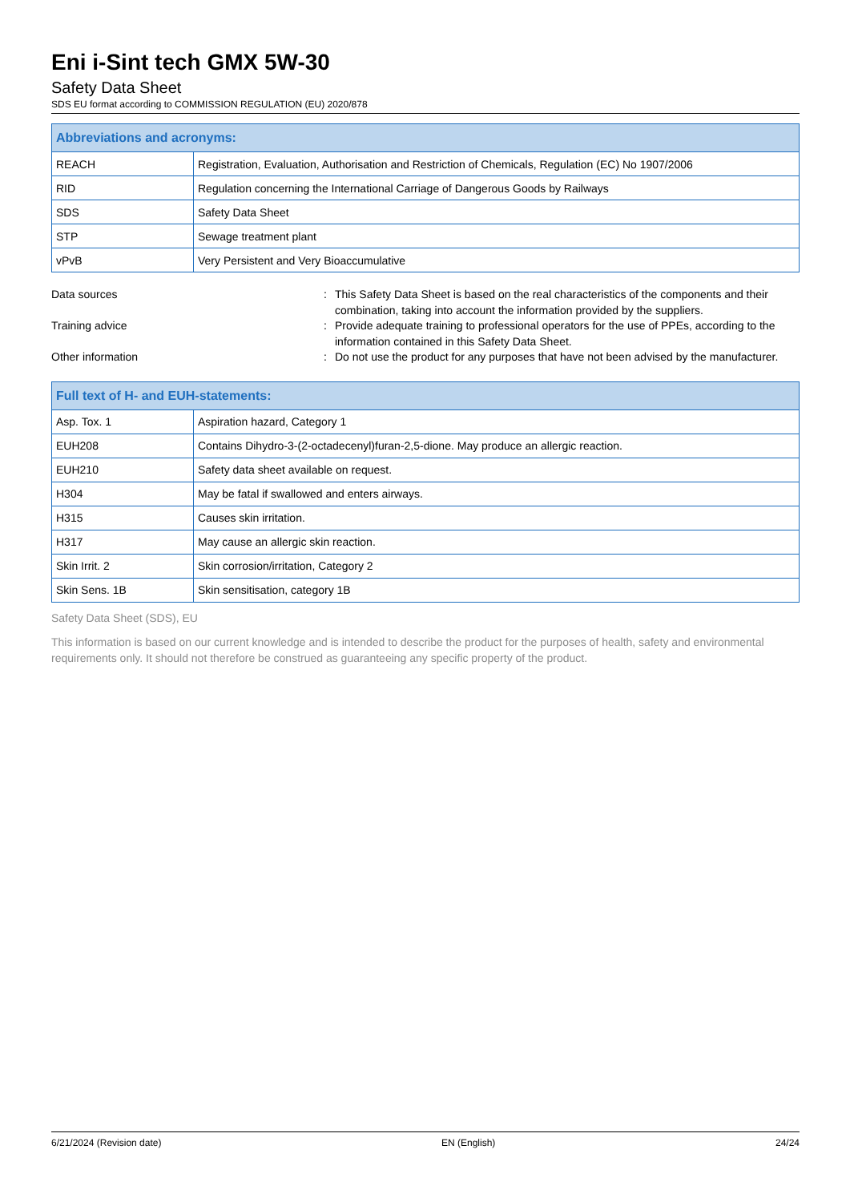Eni i-Sint tech GMX 5W-30
Safety Data Sheet
SDS EU format according to COMMISSION REGULATION (EU) 2020/878
| Abbreviations and acronyms: | |
| --- | --- |
| REACH | Registration, Evaluation, Authorisation and Restriction of Chemicals, Regulation (EC) No 1907/2006 |
| RID | Regulation concerning the International Carriage of Dangerous Goods by Railways |
| SDS | Safety Data Sheet |
| STP | Sewage treatment plant |
| vPvB | Very Persistent and Very Bioaccumulative |
Data sources : This Safety Data Sheet is based on the real characteristics of the components and their combination, taking into account the information provided by the suppliers.
Training advice : Provide adequate training to professional operators for the use of PPEs, according to the information contained in this Safety Data Sheet.
Other information : Do not use the product for any purposes that have not been advised by the manufacturer.
| Full text of H- and EUH-statements: | |
| --- | --- |
| Asp. Tox. 1 | Aspiration hazard, Category 1 |
| EUH208 | Contains Dihydro-3-(2-octadecenyl)furan-2,5-dione. May produce an allergic reaction. |
| EUH210 | Safety data sheet available on request. |
| H304 | May be fatal if swallowed and enters airways. |
| H315 | Causes skin irritation. |
| H317 | May cause an allergic skin reaction. |
| Skin Irrit. 2 | Skin corrosion/irritation, Category 2 |
| Skin Sens. 1B | Skin sensitisation, category 1B |
Safety Data Sheet (SDS), EU
This information is based on our current knowledge and is intended to describe the product for the purposes of health, safety and environmental requirements only. It should not therefore be construed as guaranteeing any specific property of the product.
6/21/2024 (Revision date) EN (English) 24/24